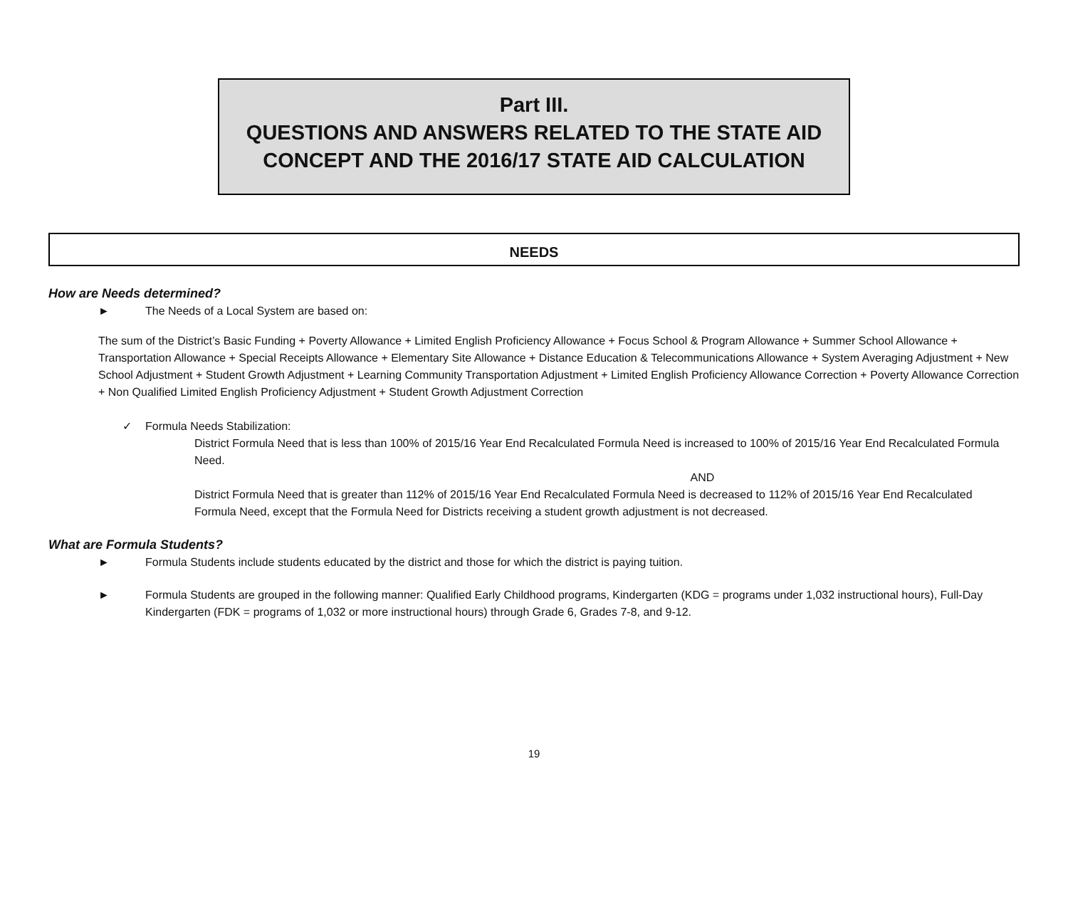Part III.
QUESTIONS AND ANSWERS RELATED TO THE STATE AID
CONCEPT AND THE 2016/17 STATE AID CALCULATION
NEEDS
How are Needs determined?
► The Needs of a Local System are based on:
The sum of the District’s Basic Funding + Poverty Allowance + Limited English Proficiency Allowance + Focus School & Program Allowance + Summer School Allowance + Transportation Allowance + Special Receipts Allowance + Elementary Site Allowance + Distance Education & Telecommunications Allowance + System Averaging Adjustment + New School Adjustment + Student Growth Adjustment + Learning Community Transportation Adjustment + Limited English Proficiency Allowance Correction + Poverty Allowance Correction + Non Qualified Limited English Proficiency Adjustment + Student Growth Adjustment Correction
✓ Formula Needs Stabilization:
District Formula Need that is less than 100% of 2015/16 Year End Recalculated Formula Need is increased to 100% of 2015/16 Year End Recalculated Formula Need.
AND
District Formula Need that is greater than 112% of 2015/16 Year End Recalculated Formula Need is decreased to 112% of 2015/16 Year End Recalculated Formula Need, except that the Formula Need for Districts receiving a student growth adjustment is not decreased.
What are Formula Students?
► Formula Students include students educated by the district and those for which the district is paying tuition.
► Formula Students are grouped in the following manner: Qualified Early Childhood programs, Kindergarten (KDG = programs under 1,032 instructional hours), Full-Day Kindergarten (FDK = programs of 1,032 or more instructional hours) through Grade 6, Grades 7-8, and 9-12.
19